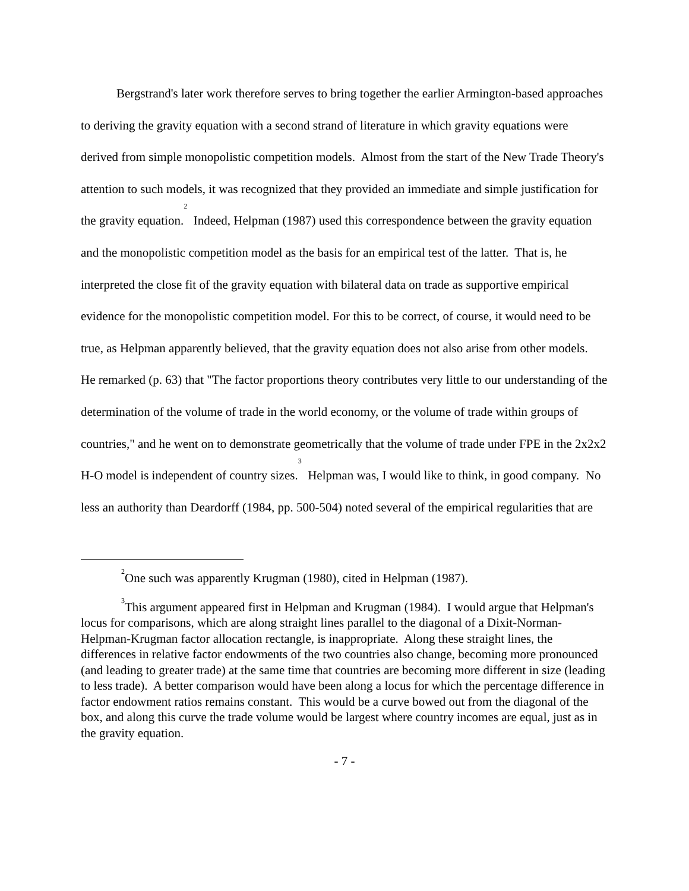Bergstrand's later work therefore serves to bring together the earlier Armington-based approaches to deriving the gravity equation with a second strand of literature in which gravity equations were derived from simple monopolistic competition models. Almost from the start of the New Trade Theory's attention to such models, it was recognized that they provided an immediate and simple justification for the gravity equation.<sup>2</sup> Indeed, Helpman (1987) used this correspondence between the gravity equation and the monopolistic competition model as the basis for an empirical test of the latter. That is, he interpreted the close fit of the gravity equation with bilateral data on trade as supportive empirical evidence for the monopolistic competition model. For this to be correct, of course, it would need to be true, as Helpman apparently believed, that the gravity equation does not also arise from other models. He remarked (p. 63) that "The factor proportions theory contributes very little to our understanding of the determination of the volume of trade in the world economy, or the volume of trade within groups of countries," and he went on to demonstrate geometrically that the volume of trade under FPE in the 2x2x2 H-O model is independent of country sizes.<sup>3</sup> Helpman was, I would like to think, in good company. No less an authority than Deardorff (1984, pp. 500-504) noted several of the empirical regularities that are
<sup>2</sup> One such was apparently Krugman (1980), cited in Helpman (1987).
<sup>3</sup> This argument appeared first in Helpman and Krugman (1984). I would argue that Helpman's locus for comparisons, which are along straight lines parallel to the diagonal of a Dixit-Norman-Helpman-Krugman factor allocation rectangle, is inappropriate. Along these straight lines, the differences in relative factor endowments of the two countries also change, becoming more pronounced (and leading to greater trade) at the same time that countries are becoming more different in size (leading to less trade). A better comparison would have been along a locus for which the percentage difference in factor endowment ratios remains constant. This would be a curve bowed out from the diagonal of the box, and along this curve the trade volume would be largest where country incomes are equal, just as in the gravity equation.
- 7 -